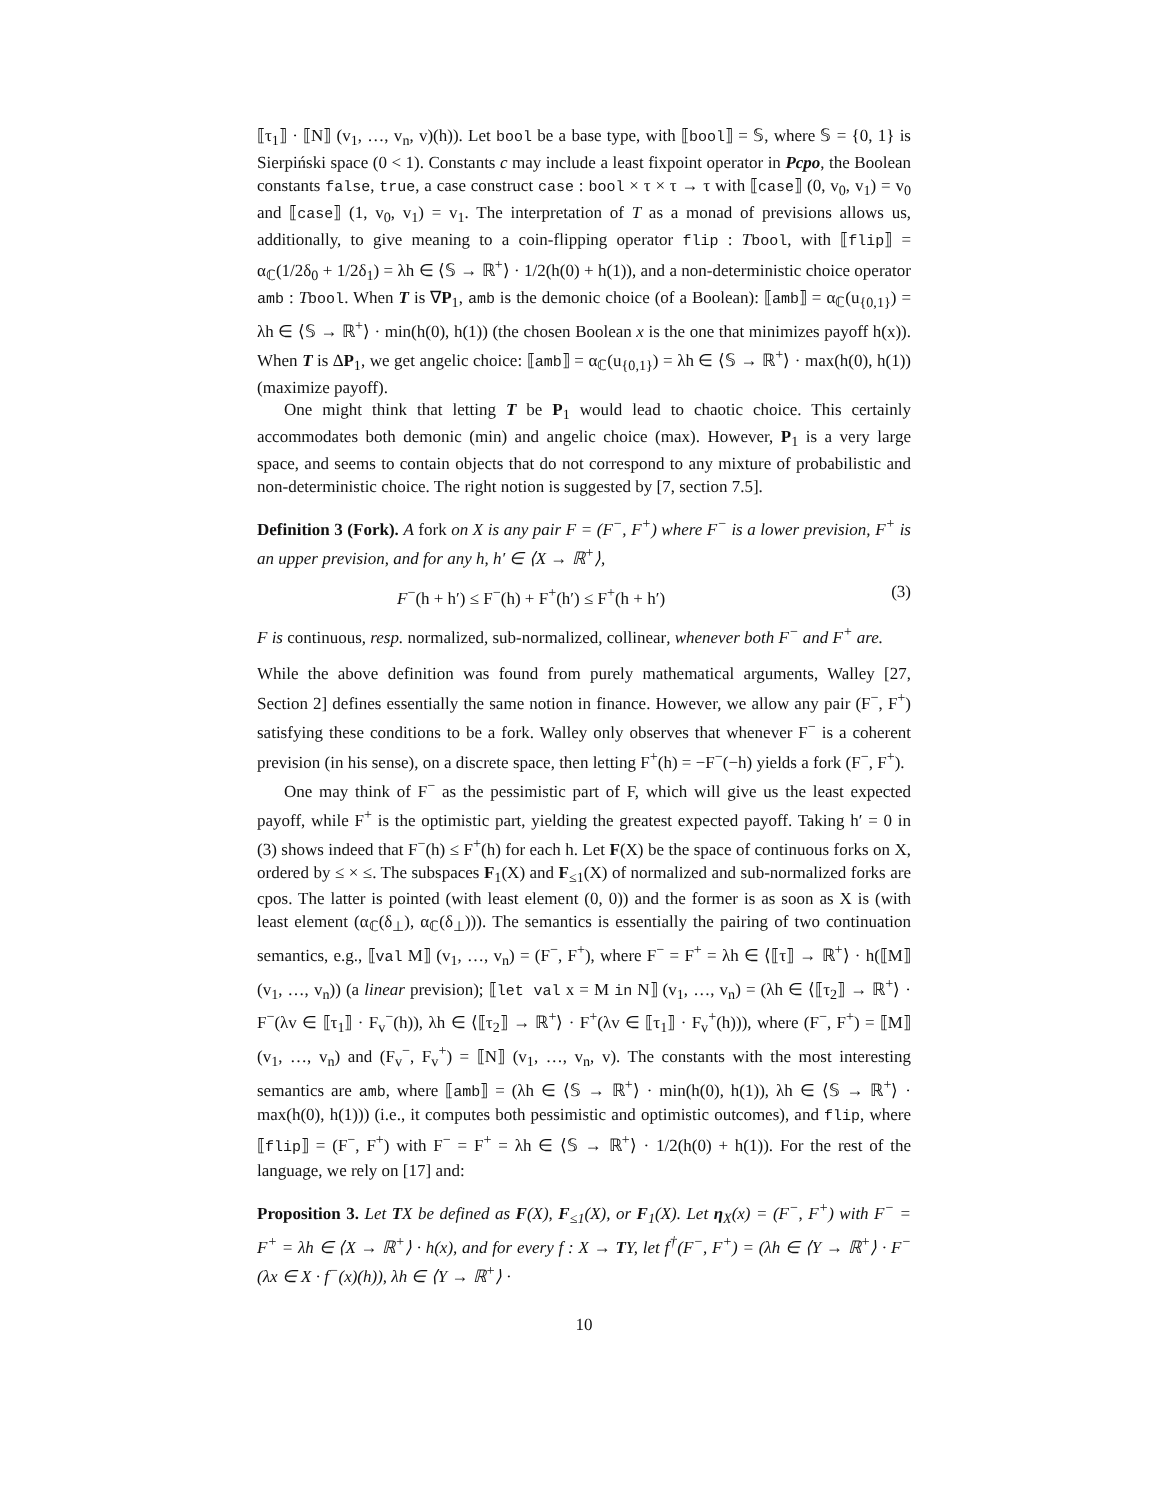⟦τ<sub>1</sub>⟧ · ⟦N⟧ (v<sub>1</sub>, …, v<sub>n</sub>, v)(h)). Let bool be a base type, with ⟦bool⟧ = 𝕊, where 𝕊 = {0, 1} is Sierpiński space (0 < 1). Constants c may include a least fixpoint operator in Pcpo, the Boolean constants false, true, a case construct case : bool × τ × τ → τ with ⟦case⟧ (0, v<sub>0</sub>, v<sub>1</sub>) = v<sub>0</sub> and ⟦case⟧ (1, v<sub>0</sub>, v<sub>1</sub>) = v<sub>1</sub>. The interpretation of T as a monad of previsions allows us, additionally, to give meaning to a coin-flipping operator flip : Tbool, with ⟦flip⟧ = α<sub>ℂ</sub>(1/2δ<sub>0</sub> + 1/2δ<sub>1</sub>) = λh ∈ ⟨𝕊 → ℝ<sup>+</sup>⟩ · 1/2(h(0) + h(1)), and a non-deterministic choice operator amb : Tbool. When T is ∇P<sub>1</sub>, amb is the demonic choice (of a Boolean): ⟦amb⟧ = α<sub>ℂ</sub>(u<sub>{0,1}</sub>) = λh ∈ ⟨𝕊 → ℝ<sup>+</sup>⟩ · min(h(0), h(1)) (the chosen Boolean x is the one that minimizes payoff h(x)). When T is ∆P<sub>1</sub>, we get angelic choice: ⟦amb⟧ = α<sub>ℂ</sub>(u<sub>{0,1}</sub>) = λh ∈ ⟨𝕊 → ℝ<sup>+</sup>⟩ · max(h(0), h(1)) (maximize payoff).
One might think that letting T be P<sub>1</sub> would lead to chaotic choice. This certainly accommodates both demonic (min) and angelic choice (max). However, P<sub>1</sub> is a very large space, and seems to contain objects that do not correspond to any mixture of probabilistic and non-deterministic choice. The right notion is suggested by [7, section 7.5].
Definition 3 (Fork). A fork on X is any pair F = (F<sup>−</sup>, F<sup>+</sup>) where F<sup>−</sup> is a lower prevision, F<sup>+</sup> is an upper prevision, and for any h, h′ ∈ ⟨X → ℝ<sup>+</sup>⟩,
F<sup>−</sup>(h + h′) ≤ F<sup>−</sup>(h) + F<sup>+</sup>(h′) ≤ F<sup>+</sup>(h + h′) (3)
F is continuous, resp. normalized, sub-normalized, collinear, whenever both F<sup>−</sup> and F<sup>+</sup> are.
While the above definition was found from purely mathematical arguments, Walley [27, Section 2] defines essentially the same notion in finance. However, we allow any pair (F<sup>−</sup>, F<sup>+</sup>) satisfying these conditions to be a fork. Walley only observes that whenever F<sup>−</sup> is a coherent prevision (in his sense), on a discrete space, then letting F<sup>+</sup>(h) = −F<sup>−</sup>(−h) yields a fork (F<sup>−</sup>, F<sup>+</sup>).
One may think of F<sup>−</sup> as the pessimistic part of F, which will give us the least expected payoff, while F<sup>+</sup> is the optimistic part, yielding the greatest expected payoff. Taking h′ = 0 in (3) shows indeed that F<sup>−</sup>(h) ≤ F<sup>+</sup>(h) for each h. Let F(X) be the space of continuous forks on X, ordered by ≤ × ≤. The subspaces F<sub>1</sub>(X) and F<sub>≤1</sub>(X) of normalized and sub-normalized forks are cpos. The latter is pointed (with least element (0, 0)) and the former is as soon as X is (with least element (α<sub>ℂ</sub>(δ<sub>⊥</sub>), α<sub>ℂ</sub>(δ<sub>⊥</sub>))). The semantics is essentially the pairing of two continuation semantics, e.g., ⟦val M⟧ (v<sub>1</sub>, …, v<sub>n</sub>) = (F<sup>−</sup>, F<sup>+</sup>), where F<sup>−</sup> = F<sup>+</sup> = λh ∈ ⟨⟦τ⟧ → ℝ<sup>+</sup>⟩ · h(⟦M⟧ (v<sub>1</sub>, …, v<sub>n</sub>)) (a linear prevision); ⟦let val x = M in N⟧ (v<sub>1</sub>, …, v<sub>n</sub>) = (λh ∈ ⟨⟦τ<sub>2</sub>⟧ → ℝ<sup>+</sup>⟩ · F<sup>−</sup>(λv ∈ ⟦τ<sub>1</sub>⟧ · F<sub>v</sub><sup>−</sup>(h)), λh ∈ ⟨⟦τ<sub>2</sub>⟧ → ℝ<sup>+</sup>⟩ · F<sup>+</sup>(λv ∈ ⟦τ<sub>1</sub>⟧ · F<sub>v</sub><sup>+</sup>(h))), where (F<sup>−</sup>, F<sup>+</sup>) = ⟦M⟧ (v<sub>1</sub>, …, v<sub>n</sub>) and (F<sub>v</sub><sup>−</sup>, F<sub>v</sub><sup>+</sup>) = ⟦N⟧ (v<sub>1</sub>, …, v<sub>n</sub>, v). The constants with the most interesting semantics are amb, where ⟦amb⟧ = (λh ∈ ⟨𝕊 → ℝ<sup>+</sup>⟩ · min(h(0), h(1)), λh ∈ ⟨𝕊 → ℝ<sup>+</sup>⟩ · max(h(0), h(1))) (i.e., it computes both pessimistic and optimistic outcomes), and flip, where ⟦flip⟧ = (F<sup>−</sup>, F<sup>+</sup>) with F<sup>−</sup> = F<sup>+</sup> = λh ∈ ⟨𝕊 → ℝ<sup>+</sup>⟩ · 1/2(h(0) + h(1)). For the rest of the language, we rely on [17] and:
Proposition 3. Let TX be defined as F(X), F<sub>≤1</sub>(X), or F<sub>1</sub>(X). Let η<sub>X</sub>(x) = (F<sup>−</sup>, F<sup>+</sup>) with F<sup>−</sup> = F<sup>+</sup> = λh ∈ ⟨X → ℝ<sup>+</sup>⟩ · h(x), and for every f : X → TY, let f<sup>†</sup>(F<sup>−</sup>, F<sup>+</sup>) = (λh ∈ ⟨Y → ℝ<sup>+</sup>⟩ · F<sup>−</sup>(λx ∈ X · f<sup>−</sup>(x)(h)), λh ∈ ⟨Y → ℝ<sup>+</sup>⟩ ·
10